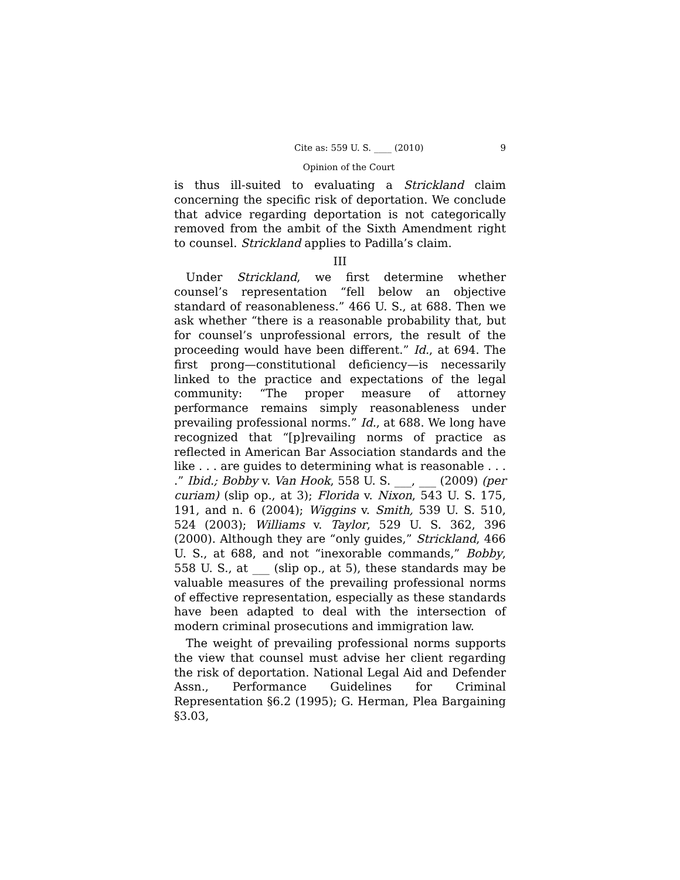Cite as: 559 U. S. ____ (2010) 9
Opinion of the Court
is thus ill-suited to evaluating a Strickland claim concerning the specific risk of deportation. We conclude that advice regarding deportation is not categorically removed from the ambit of the Sixth Amendment right to counsel. Strickland applies to Padilla’s claim.
III
Under Strickland, we first determine whether counsel’s representation “fell below an objective standard of reasonableness.” 466 U. S., at 688. Then we ask whether “there is a reasonable probability that, but for counsel’s unprofessional errors, the result of the proceeding would have been different.” Id., at 694. The first prong—constitutional deficiency—is necessarily linked to the practice and expectations of the legal community: “The proper measure of attorney performance remains simply reasonableness under prevailing professional norms.” Id., at 688. We long have recognized that “[p]revailing norms of practice as reflected in American Bar Association standards and the like . . . are guides to determining what is reasonable . . . .” Ibid.; Bobby v. Van Hook, 558 U. S. ___, ___ (2009) (per curiam) (slip op., at 3); Florida v. Nixon, 543 U. S. 175, 191, and n. 6 (2004); Wiggins v. Smith, 539 U. S. 510, 524 (2003); Williams v. Taylor, 529 U. S. 362, 396 (2000). Although they are “only guides,” Strickland, 466 U. S., at 688, and not “inexorable commands,” Bobby, 558 U. S., at ___ (slip op., at 5), these standards may be valuable measures of the prevailing professional norms of effective representation, especially as these standards have been adapted to deal with the intersection of modern criminal prosecutions and immigration law.
The weight of prevailing professional norms supports the view that counsel must advise her client regarding the risk of deportation. National Legal Aid and Defender Assn., Performance Guidelines for Criminal Representation §6.2 (1995); G. Herman, Plea Bargaining §3.03,